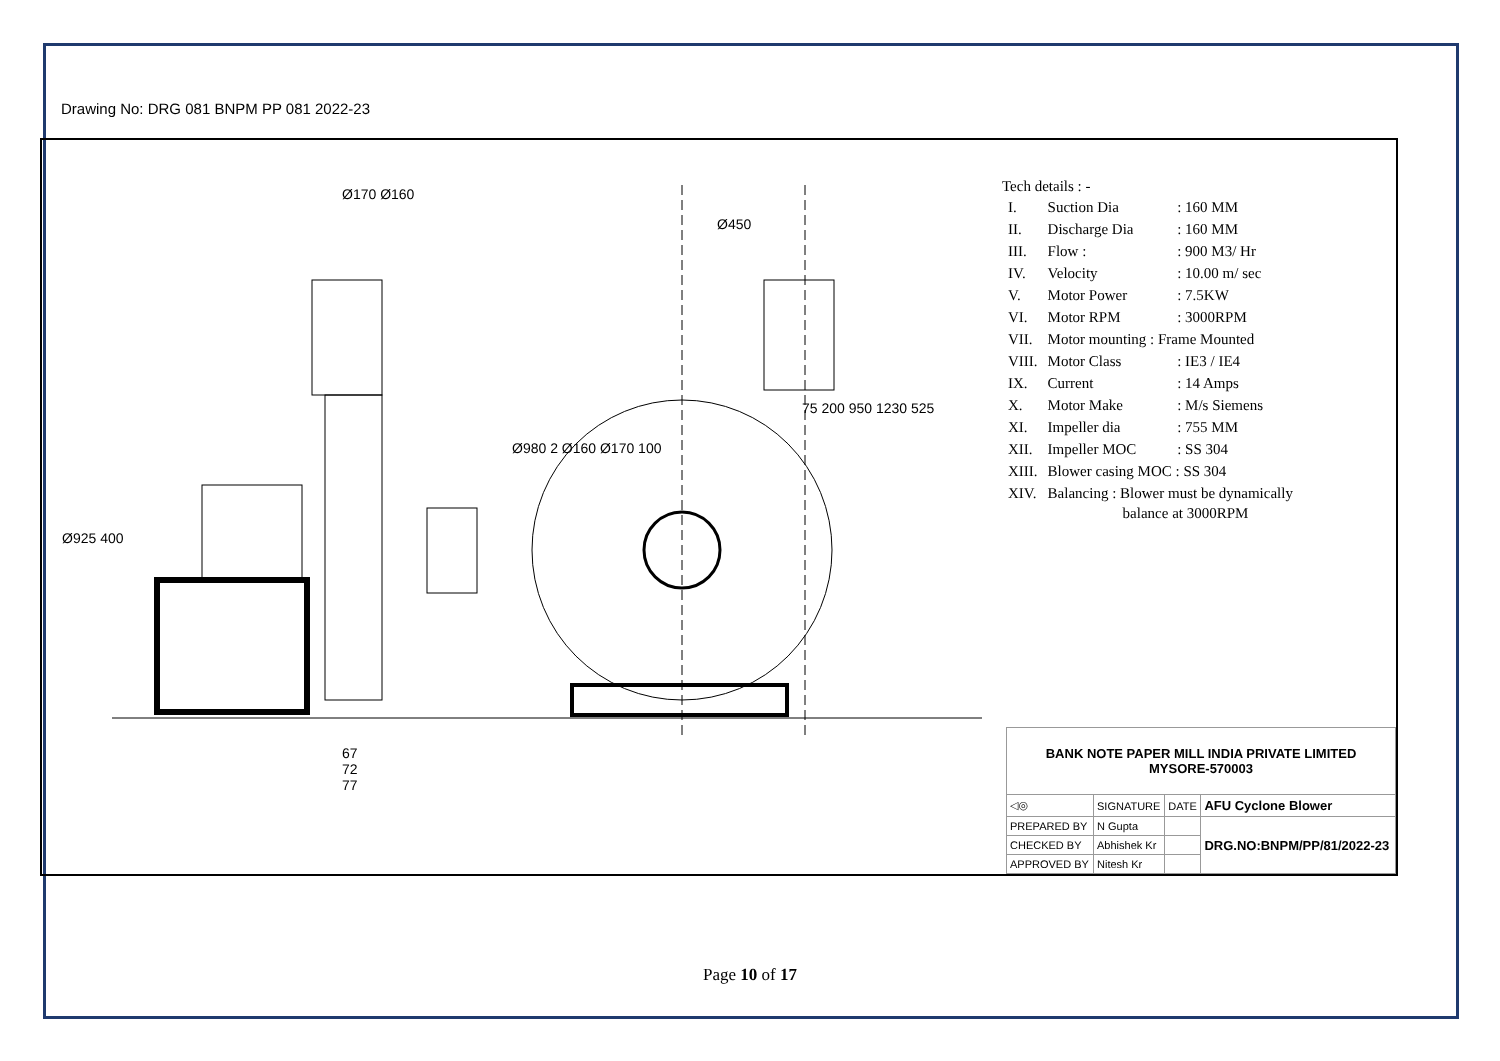Drawing No: DRG 081 BNPM PP 081 2022-23
Ø170 Ø160
Ø450
Ø980 2 Ø160 Ø170 100
Ø925 400
75 200 950 1230 525
67
72
77
Tech details : -
| I. | Suction Dia | : 160 MM |
| II. | Discharge Dia | : 160 MM |
| III. | Flow : | : 900 M3/ Hr |
| IV. | Velocity | : 10.00 m/ sec |
| V. | Motor Power | : 7.5KW |
| VI. | Motor RPM | : 3000RPM |
| VII. | Motor mounting : Frame Mounted | |
| VIII. | Motor Class | : IE3 / IE4 |
| IX. | Current | : 14 Amps |
| X. | Motor Make | : M/s Siemens |
| XI. | Impeller dia | : 755 MM |
| XII. | Impeller MOC | : SS 304 |
| XIII. | Blower casing MOC : SS 304 | |
| XIV. | Balancing : Blower must be dynamically balance at 3000RPM | |
| BANK NOTE PAPER MILL INDIA PRIVATE LIMITED MYSORE-570003 | | | |
| ◁◎ | SIGNATURE | DATE | AFU Cyclone Blower |
| PREPARED BY | N Gupta | | DRG.NO:BNPM/PP/81/2022-23 |
| CHECKED BY | Abhishek Kr | | |
| APPROVED BY | Nitesh Kr | | |
Page 10 of 17